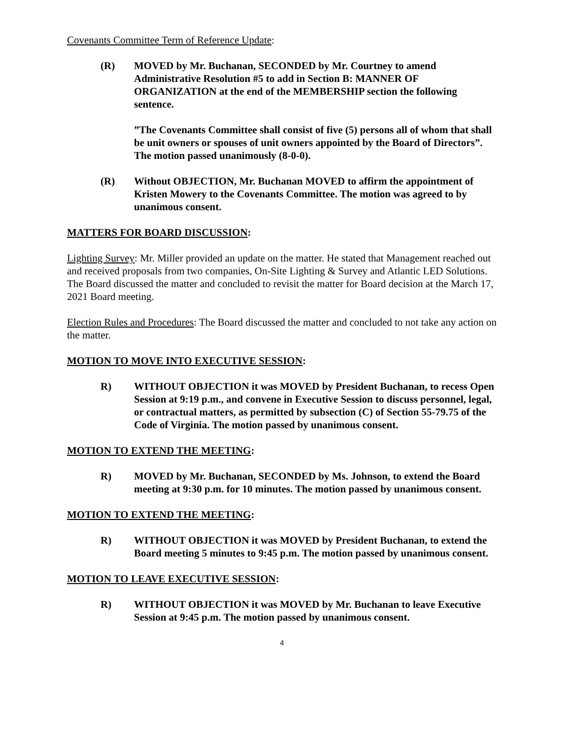Covenants Committee Term of Reference Update:
(R) MOVED by Mr. Buchanan, SECONDED by Mr. Courtney to amend Administrative Resolution #5 to add in Section B: MANNER OF ORGANIZATION at the end of the MEMBERSHIP section the following sentence.
”The Covenants Committee shall consist of five (5) persons all of whom that shall be unit owners or spouses of unit owners appointed by the Board of Directors”. The motion passed unanimously (8-0-0).
(R) Without OBJECTION, Mr. Buchanan MOVED to affirm the appointment of Kristen Mowery to the Covenants Committee. The motion was agreed to by unanimous consent.
MATTERS FOR BOARD DISCUSSION:
Lighting Survey: Mr. Miller provided an update on the matter. He stated that Management reached out and received proposals from two companies, On-Site Lighting & Survey and Atlantic LED Solutions. The Board discussed the matter and concluded to revisit the matter for Board decision at the March 17, 2021 Board meeting.
Election Rules and Procedures: The Board discussed the matter and concluded to not take any action on the matter.
MOTION TO MOVE INTO EXECUTIVE SESSION:
R) WITHOUT OBJECTION it was MOVED by President Buchanan, to recess Open Session at 9:19 p.m., and convene in Executive Session to discuss personnel, legal, or contractual matters, as permitted by subsection (C) of Section 55-79.75 of the Code of Virginia. The motion passed by unanimous consent.
MOTION TO EXTEND THE MEETING:
R) MOVED by Mr. Buchanan, SECONDED by Ms. Johnson, to extend the Board meeting at 9:30 p.m. for 10 minutes. The motion passed by unanimous consent.
MOTION TO EXTEND THE MEETING:
R) WITHOUT OBJECTION it was MOVED by President Buchanan, to extend the Board meeting 5 minutes to 9:45 p.m. The motion passed by unanimous consent.
MOTION TO LEAVE EXECUTIVE SESSION:
R) WITHOUT OBJECTION it was MOVED by Mr. Buchanan to leave Executive Session at 9:45 p.m. The motion passed by unanimous consent.
4